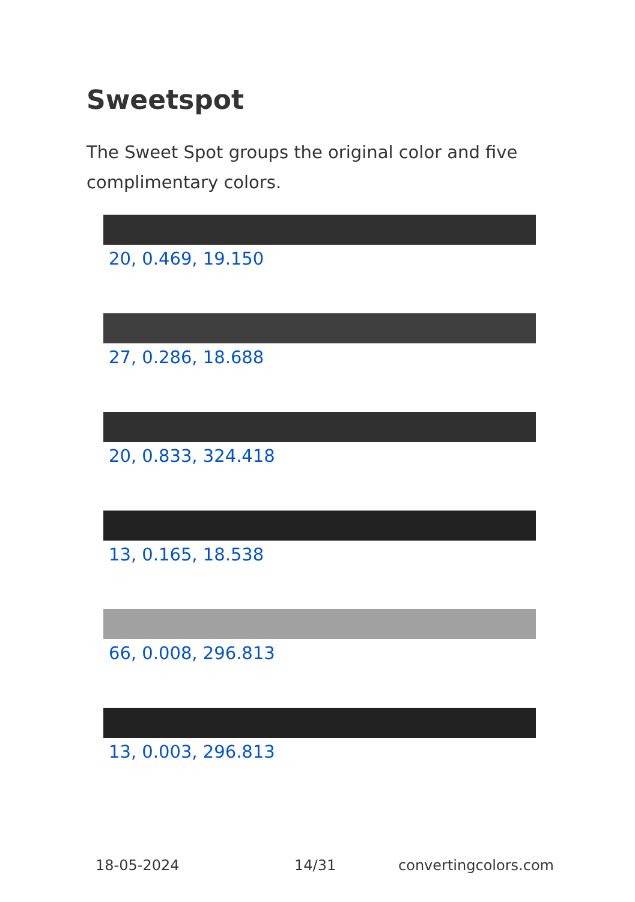Sweetspot
The Sweet Spot groups the original color and five complimentary colors.
20, 0.469, 19.150
27, 0.286, 18.688
20, 0.833, 324.418
13, 0.165, 18.538
66, 0.008, 296.813
13, 0.003, 296.813
18-05-2024 14/31 convertingcolors.com